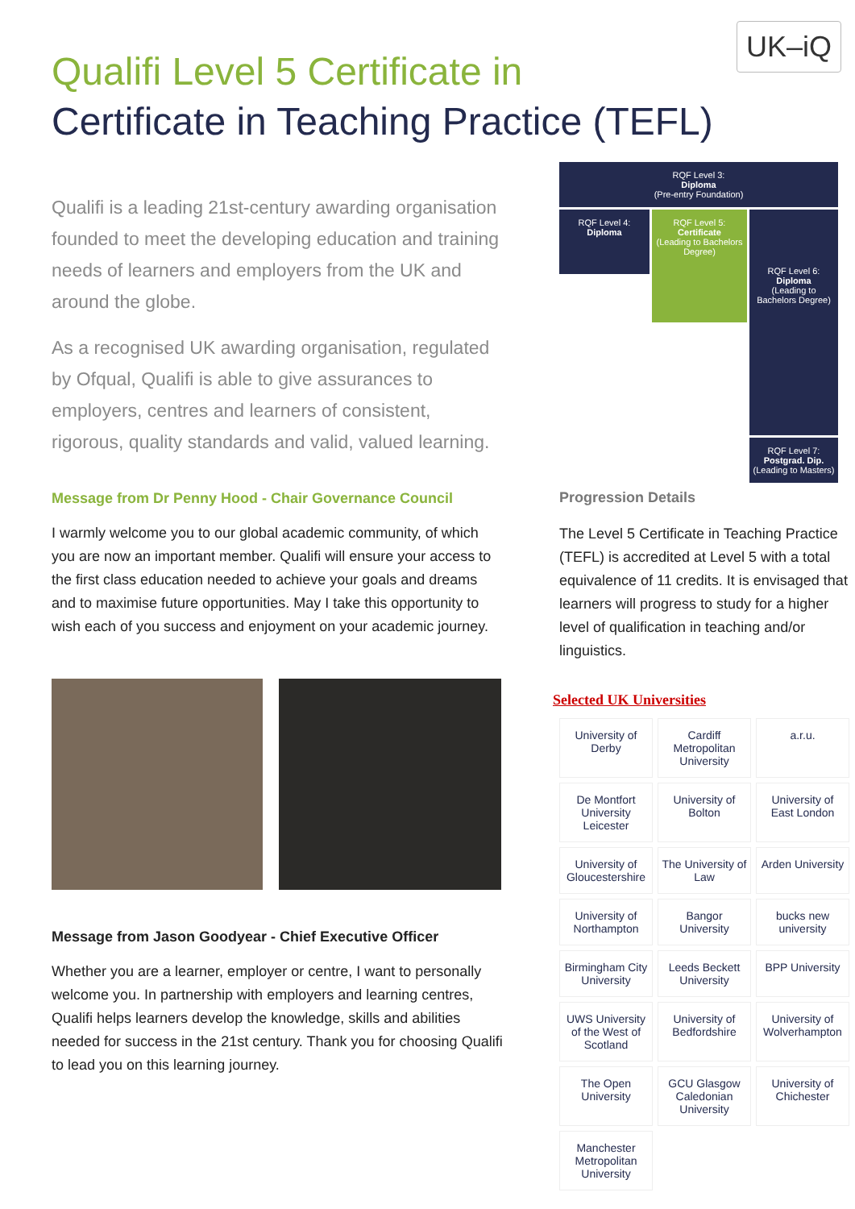UK–iQ
Qualifi Level 5 Certificate in
Certificate in Teaching Practice (TEFL)
Qualifi is a leading 21st-century awarding organisation founded to meet the developing education and training needs of learners and employers from the UK and around the globe.
As a recognised UK awarding organisation, regulated by Ofqual, Qualifi is able to give assurances to employers, centres and learners of consistent, rigorous, quality standards and valid, valued learning.
Message from Dr Penny Hood - Chair Governance Council
I warmly welcome you to our global academic community, of which you are now an important member. Qualifi will ensure your access to the first class education needed to achieve your goals and dreams and to maximise future opportunities. May I take this opportunity to wish each of you success and enjoyment on your academic journey.
Message from Jason Goodyear - Chief Executive Officer
Whether you are a learner, employer or centre, I want to personally welcome you. In partnership with employers and learning centres, Qualifi helps learners develop the knowledge, skills and abilities needed for success in the 21st century. Thank you for choosing Qualifi to lead you on this learning journey.
RQF Level 3:
Diploma
(Pre-entry Foundation)
RQF Level 4:
Diploma
RQF Level 5:
Certificate
(Leading to Bachelors Degree)
RQF Level 6:
Diploma
(Leading to Bachelors Degree)
RQF Level 7:
Postgrad. Dip.
(Leading to Masters)
Progression Details
The Level 5 Certificate in Teaching Practice (TEFL) is accredited at Level 5 with a total equivalence of 11 credits. It is envisaged that learners will progress to study for a higher level of qualification in teaching and/or linguistics.
Selected UK Universities
University of Derby
Cardiff Metropolitan University
a.r.u.
De Montfort University Leicester
University of Bolton
University of East London
University of Gloucestershire
The University of Law
Arden University
University of Northampton
Bangor University
bucks new university
Birmingham City University
Leeds Beckett University
BPP University
UWS University of the West of Scotland
University of Bedfordshire
University of Wolverhampton
The Open University
GCU Glasgow Caledonian University
University of Chichester
Manchester Metropolitan University